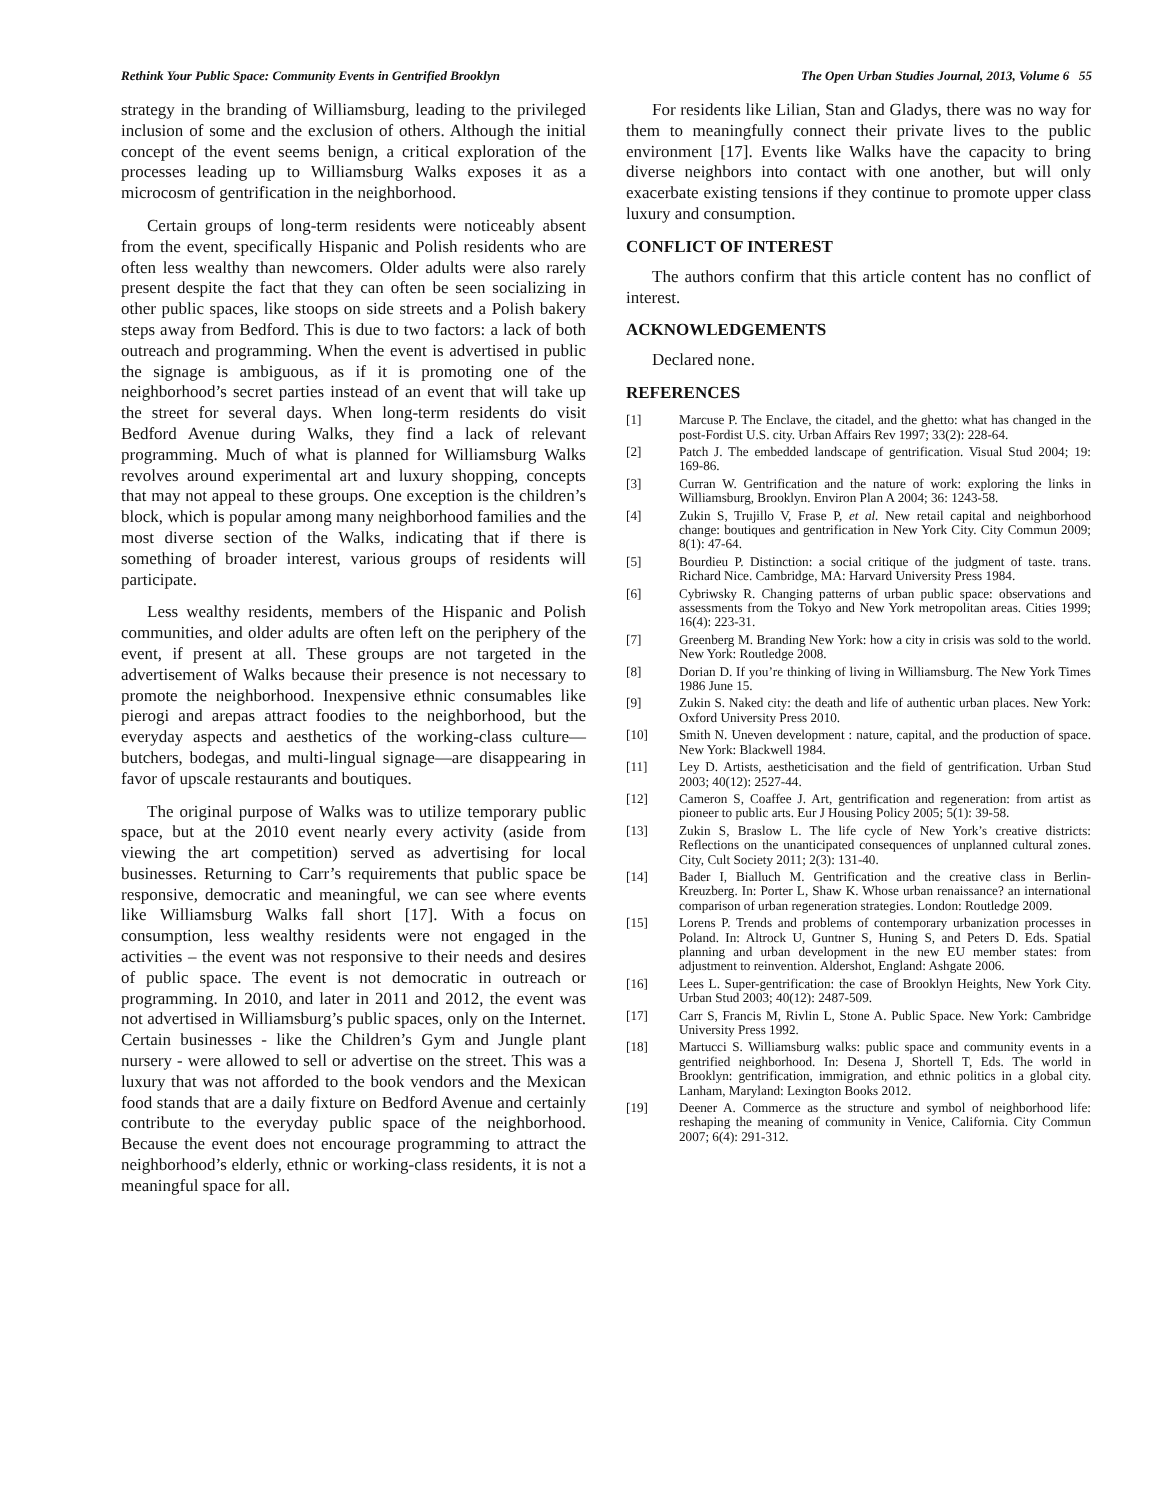Rethink Your Public Space: Community Events in Gentrified Brooklyn The Open Urban Studies Journal, 2013, Volume 6 55
strategy in the branding of Williamsburg, leading to the privileged inclusion of some and the exclusion of others. Although the initial concept of the event seems benign, a critical exploration of the processes leading up to Williamsburg Walks exposes it as a microcosm of gentrification in the neighborhood.
Certain groups of long-term residents were noticeably absent from the event, specifically Hispanic and Polish residents who are often less wealthy than newcomers. Older adults were also rarely present despite the fact that they can often be seen socializing in other public spaces, like stoops on side streets and a Polish bakery steps away from Bedford. This is due to two factors: a lack of both outreach and programming. When the event is advertised in public the signage is ambiguous, as if it is promoting one of the neighborhood’s secret parties instead of an event that will take up the street for several days. When long-term residents do visit Bedford Avenue during Walks, they find a lack of relevant programming. Much of what is planned for Williamsburg Walks revolves around experimental art and luxury shopping, concepts that may not appeal to these groups. One exception is the children’s block, which is popular among many neighborhood families and the most diverse section of the Walks, indicating that if there is something of broader interest, various groups of residents will participate.
Less wealthy residents, members of the Hispanic and Polish communities, and older adults are often left on the periphery of the event, if present at all. These groups are not targeted in the advertisement of Walks because their presence is not necessary to promote the neighborhood. Inexpensive ethnic consumables like pierogi and arepas attract foodies to the neighborhood, but the everyday aspects and aesthetics of the working-class culture—butchers, bodegas, and multi-lingual signage—are disappearing in favor of upscale restaurants and boutiques.
The original purpose of Walks was to utilize temporary public space, but at the 2010 event nearly every activity (aside from viewing the art competition) served as advertising for local businesses. Returning to Carr’s requirements that public space be responsive, democratic and meaningful, we can see where events like Williamsburg Walks fall short [17]. With a focus on consumption, less wealthy residents were not engaged in the activities – the event was not responsive to their needs and desires of public space. The event is not democratic in outreach or programming. In 2010, and later in 2011 and 2012, the event was not advertised in Williamsburg’s public spaces, only on the Internet. Certain businesses - like the Children’s Gym and Jungle plant nursery - were allowed to sell or advertise on the street. This was a luxury that was not afforded to the book vendors and the Mexican food stands that are a daily fixture on Bedford Avenue and certainly contribute to the everyday public space of the neighborhood. Because the event does not encourage programming to attract the neighborhood’s elderly, ethnic or working-class residents, it is not a meaningful space for all.
For residents like Lilian, Stan and Gladys, there was no way for them to meaningfully connect their private lives to the public environment [17]. Events like Walks have the capacity to bring diverse neighbors into contact with one another, but will only exacerbate existing tensions if they continue to promote upper class luxury and consumption.
CONFLICT OF INTEREST
The authors confirm that this article content has no conflict of interest.
ACKNOWLEDGEMENTS
Declared none.
REFERENCES
[1] Marcuse P. The Enclave, the citadel, and the ghetto: what has changed in the post-Fordist U.S. city. Urban Affairs Rev 1997; 33(2): 228-64.
[2] Patch J. The embedded landscape of gentrification. Visual Stud 2004; 19: 169-86.
[3] Curran W. Gentrification and the nature of work: exploring the links in Williamsburg, Brooklyn. Environ Plan A 2004; 36: 1243-58.
[4] Zukin S, Trujillo V, Frase P, et al. New retail capital and neighborhood change: boutiques and gentrification in New York City. City Commun 2009; 8(1): 47-64.
[5] Bourdieu P. Distinction: a social critique of the judgment of taste. trans. Richard Nice. Cambridge, MA: Harvard University Press 1984.
[6] Cybriwsky R. Changing patterns of urban public space: observations and assessments from the Tokyo and New York metropolitan areas. Cities 1999; 16(4): 223-31.
[7] Greenberg M. Branding New York: how a city in crisis was sold to the world. New York: Routledge 2008.
[8] Dorian D. If you’re thinking of living in Williamsburg. The New York Times 1986 June 15.
[9] Zukin S. Naked city: the death and life of authentic urban places. New York: Oxford University Press 2010.
[10] Smith N. Uneven development : nature, capital, and the production of space. New York: Blackwell 1984.
[11] Ley D. Artists, aestheticisation and the field of gentrification. Urban Stud 2003; 40(12): 2527-44.
[12] Cameron S, Coaffee J. Art, gentrification and regeneration: from artist as pioneer to public arts. Eur J Housing Policy 2005; 5(1): 39-58.
[13] Zukin S, Braslow L. The life cycle of New York’s creative districts: Reflections on the unanticipated consequences of unplanned cultural zones. City, Cult Society 2011; 2(3): 131-40.
[14] Bader I, Bialluch M. Gentrification and the creative class in Berlin-Kreuzberg. In: Porter L, Shaw K. Whose urban renaissance? an international comparison of urban regeneration strategies. London: Routledge 2009.
[15] Lorens P. Trends and problems of contemporary urbanization processes in Poland. In: Altrock U, Guntner S, Huning S, and Peters D. Eds. Spatial planning and urban development in the new EU member states: from adjustment to reinvention. Aldershot, England: Ashgate 2006.
[16] Lees L. Super-gentrification: the case of Brooklyn Heights, New York City. Urban Stud 2003; 40(12): 2487-509.
[17] Carr S, Francis M, Rivlin L, Stone A. Public Space. New York: Cambridge University Press 1992.
[18] Martucci S. Williamsburg walks: public space and community events in a gentrified neighborhood. In: Desena J, Shortell T, Eds. The world in Brooklyn: gentrification, immigration, and ethnic politics in a global city. Lanham, Maryland: Lexington Books 2012.
[19] Deener A. Commerce as the structure and symbol of neighborhood life: reshaping the meaning of community in Venice, California. City Commun 2007; 6(4): 291-312.